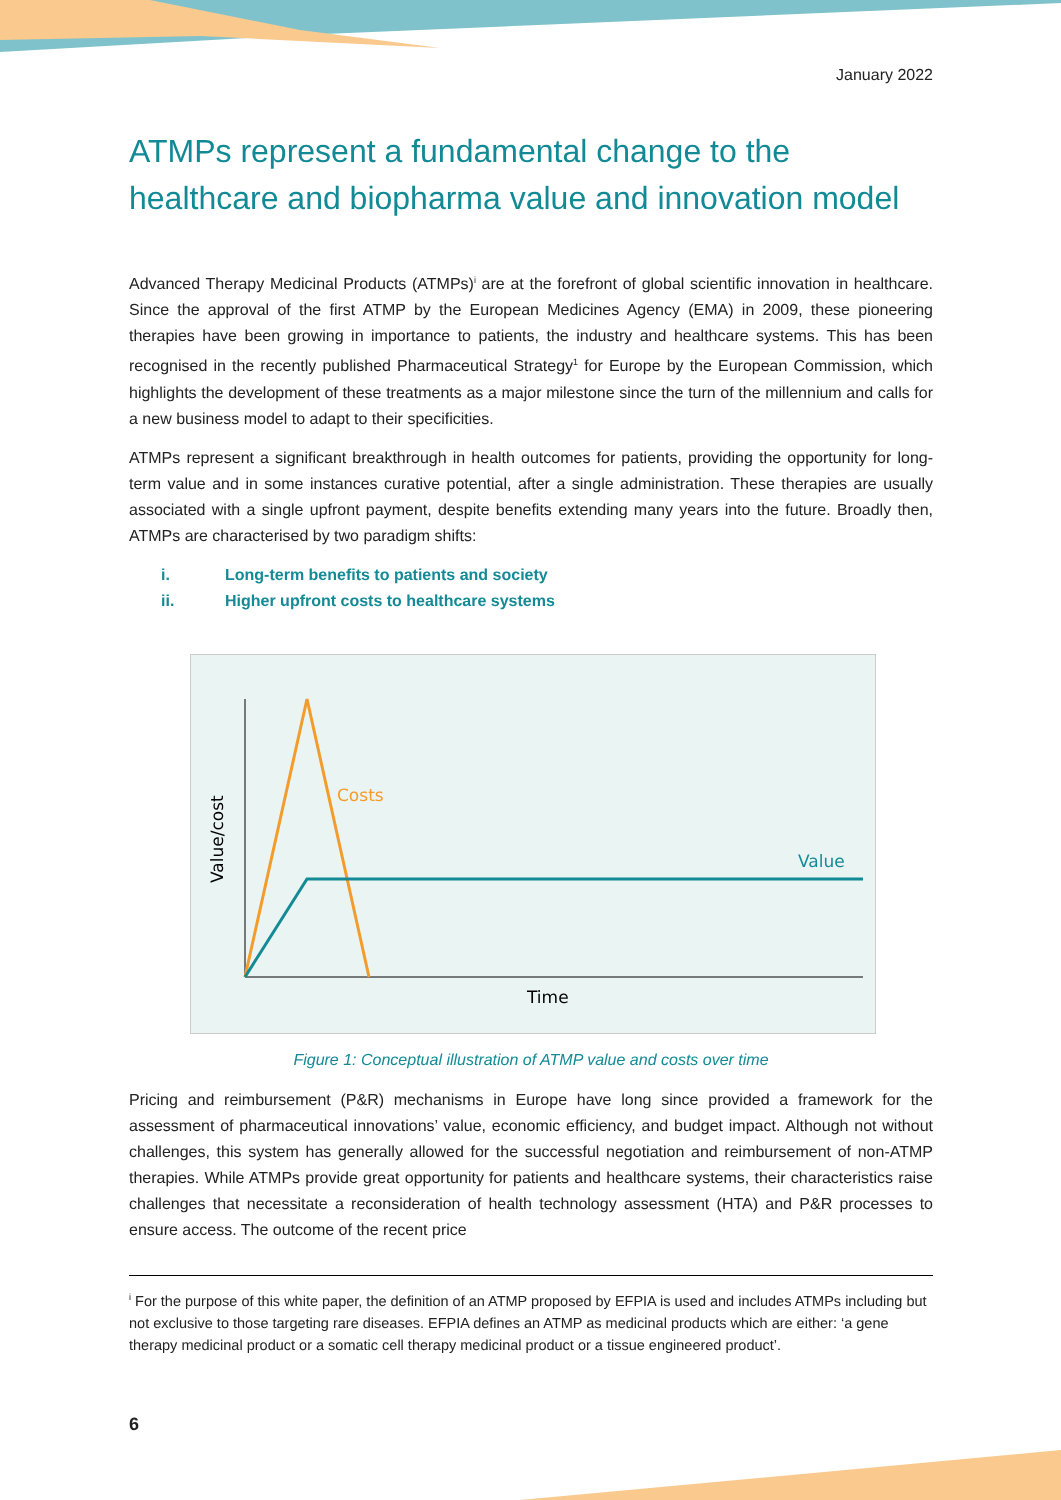January 2022
ATMPs represent a fundamental change to the healthcare and biopharma value and innovation model
Advanced Therapy Medicinal Products (ATMPs)<sup>i</sup> are at the forefront of global scientific innovation in healthcare. Since the approval of the first ATMP by the European Medicines Agency (EMA) in 2009, these pioneering therapies have been growing in importance to patients, the industry and healthcare systems. This has been recognised in the recently published Pharmaceutical Strategy<sup>1</sup> for Europe by the European Commission, which highlights the development of these treatments as a major milestone since the turn of the millennium and calls for a new business model to adapt to their specificities.
ATMPs represent a significant breakthrough in health outcomes for patients, providing the opportunity for long-term value and in some instances curative potential, after a single administration. These therapies are usually associated with a single upfront payment, despite benefits extending many years into the future. Broadly then, ATMPs are characterised by two paradigm shifts:
i. Long-term benefits to patients and society
ii. Higher upfront costs to healthcare systems
Costs
Value
Time
Value/cost
Figure 1: Conceptual illustration of ATMP value and costs over time
Pricing and reimbursement (P&R) mechanisms in Europe have long since provided a framework for the assessment of pharmaceutical innovations’ value, economic efficiency, and budget impact. Although not without challenges, this system has generally allowed for the successful negotiation and reimbursement of non-ATMP therapies. While ATMPs provide great opportunity for patients and healthcare systems, their characteristics raise challenges that necessitate a reconsideration of health technology assessment (HTA) and P&R processes to ensure access. The outcome of the recent price
<sup>i</sup> For the purpose of this white paper, the definition of an ATMP proposed by EFPIA is used and includes ATMPs including but not exclusive to those targeting rare diseases. EFPIA defines an ATMP as medicinal products which are either: ‘a gene therapy medicinal product or a somatic cell therapy medicinal product or a tissue engineered product’.
6